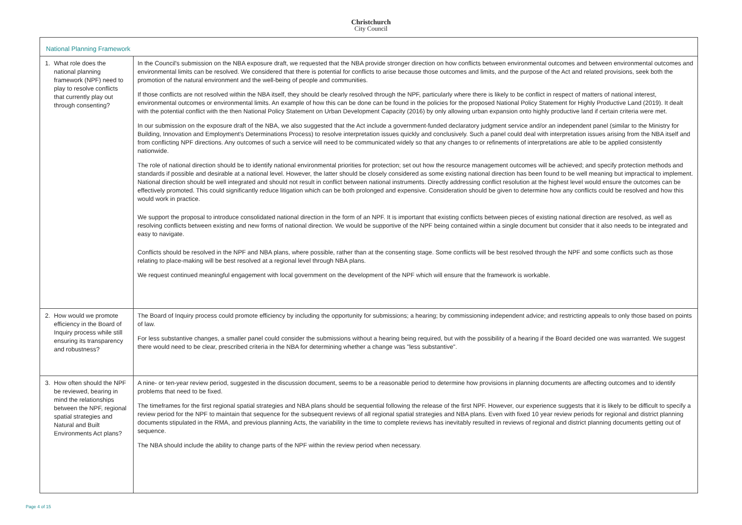Christchurch
City Council
| National Planning Framework | |
| --- | --- |
| 1. What role does the national planning framework (NPF) need to play to resolve conflicts that currently play out through consenting? | In the Council's submission on the NBA exposure draft, we requested that the NBA provide stronger direction on how conflicts between environmental outcomes and between environmental outcomes and environmental limits can be resolved. We considered that there is potential for conflicts to arise because those outcomes and limits, and the purpose of the Act and related provisions, seek both the promotion of the natural environment and the well-being of people and communities. If those conflicts are not resolved within the NBA itself, they should be clearly resolved through the NPF, particularly where there is likely to be conflict in respect of matters of national interest, environmental outcomes or environmental limits. An example of how this can be done can be found in the policies for the proposed National Policy Statement for Highly Productive Land (2019). It dealt with the potential conflict with the then National Policy Statement on Urban Development Capacity (2016) by only allowing urban expansion onto highly productive land if certain criteria were met. In our submission on the exposure draft of the NBA, we also suggested that the Act include a government-funded declaratory judgment service and/or an independent panel (similar to the Ministry for Building, Innovation and Employment's Determinations Process) to resolve interpretation issues quickly and conclusively. Such a panel could deal with interpretation issues arising from the NBA itself and from conflicting NPF directions. Any outcomes of such a service will need to be communicated widely so that any changes to or refinements of interpretations are able to be applied consistently nationwide. The role of national direction should be to identify national environmental priorities for protection; set out how the resource management outcomes will be achieved; and specify protection methods and standards if possible and desirable at a national level. However, the latter should be closely considered as some existing national direction has been found to be well meaning but impractical to implement. National direction should be well integrated and should not result in conflict between national instruments. Directly addressing conflict resolution at the highest level would ensure the outcomes can be effectively promoted. This could significantly reduce litigation which can be both prolonged and expensive. Consideration should be given to determine how any conflicts could be resolved and how this would work in practice. We support the proposal to introduce consolidated national direction in the form of an NPF. It is important that existing conflicts between pieces of existing national direction are resolved, as well as resolving conflicts between existing and new forms of national direction. We would be supportive of the NPF being contained within a single document but consider that it also needs to be integrated and easy to navigate. Conflicts should be resolved in the NPF and NBA plans, where possible, rather than at the consenting stage. Some conflicts will be best resolved through the NPF and some conflicts such as those relating to place-making will be best resolved at a regional level through NBA plans. We request continued meaningful engagement with local government on the development of the NPF which will ensure that the framework is workable. |
| 2. How would we promote efficiency in the Board of Inquiry process while still ensuring its transparency and robustness? | The Board of Inquiry process could promote efficiency by including the opportunity for submissions; a hearing; by commissioning independent advice; and restricting appeals to only those based on points of law. For less substantive changes, a smaller panel could consider the submissions without a hearing being required, but with the possibility of a hearing if the Board decided one was warranted. We suggest there would need to be clear, prescribed criteria in the NBA for determining whether a change was "less substantive". |
| 3. How often should the NPF be reviewed, bearing in mind the relationships between the NPF, regional spatial strategies and Natural and Built Environments Act plans? | A nine- or ten-year review period, suggested in the discussion document, seems to be a reasonable period to determine how provisions in planning documents are affecting outcomes and to identify problems that need to be fixed. The timeframes for the first regional spatial strategies and NBA plans should be sequential following the release of the first NPF. However, our experience suggests that it is likely to be difficult to specify a review period for the NPF to maintain that sequence for the subsequent reviews of all regional spatial strategies and NBA plans. Even with fixed 10 year review periods for regional and district planning documents stipulated in the RMA, and previous planning Acts, the variability in the time to complete reviews has inevitably resulted in reviews of regional and district planning documents getting out of sequence. The NBA should include the ability to change parts of the NPF within the review period when necessary. |
Page 4 of 15